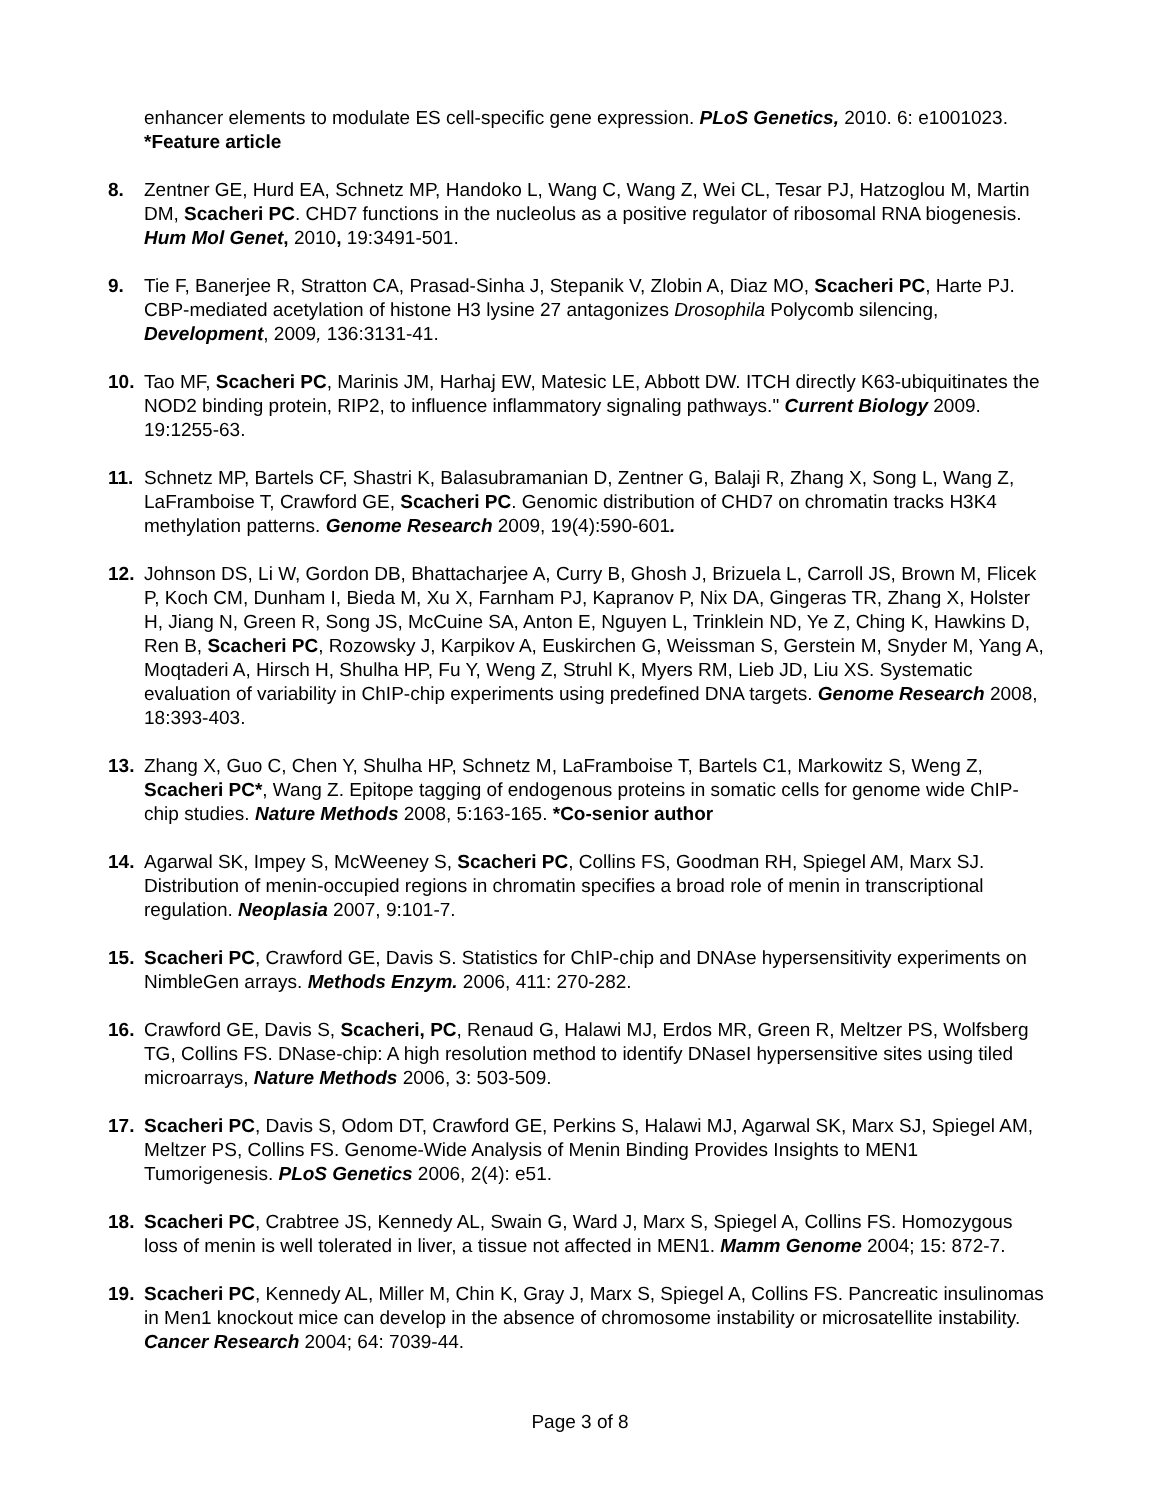enhancer elements to modulate ES cell-specific gene expression. PLoS Genetics, 2010. 6: e1001023. *Feature article
8. Zentner GE, Hurd EA, Schnetz MP, Handoko L, Wang C, Wang Z, Wei CL, Tesar PJ, Hatzoglou M, Martin DM, Scacheri PC. CHD7 functions in the nucleolus as a positive regulator of ribosomal RNA biogenesis. Hum Mol Genet, 2010, 19:3491-501.
9. Tie F, Banerjee R, Stratton CA, Prasad-Sinha J, Stepanik V, Zlobin A, Diaz MO, Scacheri PC, Harte PJ. CBP-mediated acetylation of histone H3 lysine 27 antagonizes Drosophila Polycomb silencing, Development, 2009, 136:3131-41.
10. Tao MF, Scacheri PC, Marinis JM, Harhaj EW, Matesic LE, Abbott DW. ITCH directly K63-ubiquitinates the NOD2 binding protein, RIP2, to influence inflammatory signaling pathways." Current Biology 2009. 19:1255-63.
11. Schnetz MP, Bartels CF, Shastri K, Balasubramanian D, Zentner G, Balaji R, Zhang X, Song L, Wang Z, LaFramboise T, Crawford GE, Scacheri PC. Genomic distribution of CHD7 on chromatin tracks H3K4 methylation patterns. Genome Research 2009, 19(4):590-601.
12. Johnson DS, Li W, Gordon DB, Bhattacharjee A, Curry B, Ghosh J, Brizuela L, Carroll JS, Brown M, Flicek P, Koch CM, Dunham I, Bieda M, Xu X, Farnham PJ, Kapranov P, Nix DA, Gingeras TR, Zhang X, Holster H, Jiang N, Green R, Song JS, McCuine SA, Anton E, Nguyen L, Trinklein ND, Ye Z, Ching K, Hawkins D, Ren B, Scacheri PC, Rozowsky J, Karpikov A, Euskirchen G, Weissman S, Gerstein M, Snyder M, Yang A, Moqtaderi A, Hirsch H, Shulha HP, Fu Y, Weng Z, Struhl K, Myers RM, Lieb JD, Liu XS. Systematic evaluation of variability in ChIP-chip experiments using predefined DNA targets. Genome Research 2008, 18:393-403.
13. Zhang X, Guo C, Chen Y, Shulha HP, Schnetz M, LaFramboise T, Bartels C1, Markowitz S, Weng Z, Scacheri PC*, Wang Z. Epitope tagging of endogenous proteins in somatic cells for genome wide ChIP-chip studies. Nature Methods 2008, 5:163-165. *Co-senior author
14. Agarwal SK, Impey S, McWeeney S, Scacheri PC, Collins FS, Goodman RH, Spiegel AM, Marx SJ. Distribution of menin-occupied regions in chromatin specifies a broad role of menin in transcriptional regulation. Neoplasia 2007, 9:101-7.
15. Scacheri PC, Crawford GE, Davis S. Statistics for ChIP-chip and DNAse hypersensitivity experiments on NimbleGen arrays. Methods Enzym. 2006, 411: 270-282.
16. Crawford GE, Davis S, Scacheri, PC, Renaud G, Halawi MJ, Erdos MR, Green R, Meltzer PS, Wolfsberg TG, Collins FS. DNase-chip: A high resolution method to identify DNaseI hypersensitive sites using tiled microarrays, Nature Methods 2006, 3: 503-509.
17. Scacheri PC, Davis S, Odom DT, Crawford GE, Perkins S, Halawi MJ, Agarwal SK, Marx SJ, Spiegel AM, Meltzer PS, Collins FS. Genome-Wide Analysis of Menin Binding Provides Insights to MEN1 Tumorigenesis. PLoS Genetics 2006, 2(4): e51.
18. Scacheri PC, Crabtree JS, Kennedy AL, Swain G, Ward J, Marx S, Spiegel A, Collins FS. Homozygous loss of menin is well tolerated in liver, a tissue not affected in MEN1. Mamm Genome 2004; 15: 872-7.
19. Scacheri PC, Kennedy AL, Miller M, Chin K, Gray J, Marx S, Spiegel A, Collins FS. Pancreatic insulinomas in Men1 knockout mice can develop in the absence of chromosome instability or microsatellite instability. Cancer Research 2004; 64: 7039-44.
Page 3 of 8